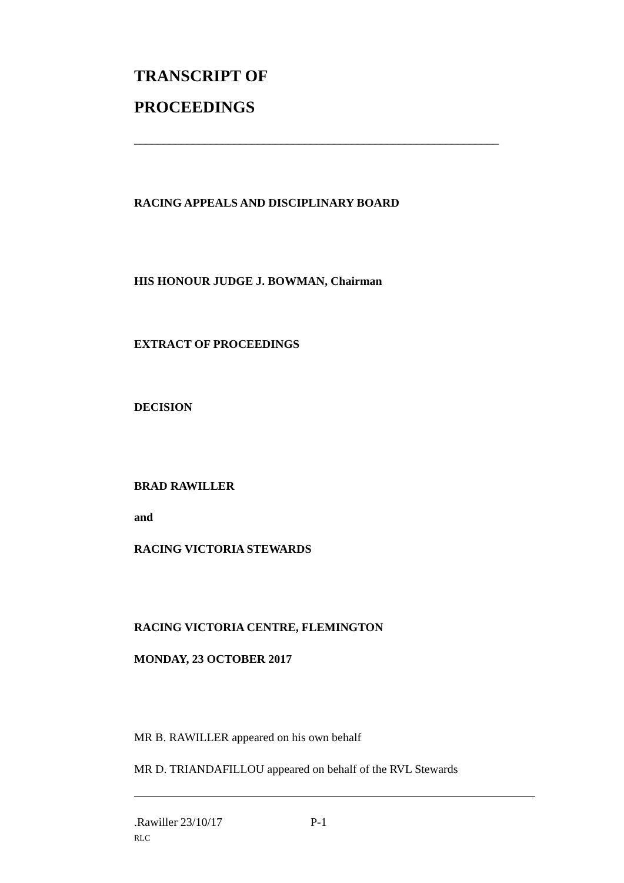TRANSCRIPT OF
PROCEEDINGS
______________________________________________________________
RACING APPEALS AND DISCIPLINARY BOARD
HIS HONOUR JUDGE J. BOWMAN, Chairman
EXTRACT OF PROCEEDINGS
DECISION
BRAD RAWILLER
and
RACING VICTORIA STEWARDS
RACING VICTORIA CENTRE, FLEMINGTON
MONDAY, 23 OCTOBER 2017
MR B. RAWILLER appeared on his own behalf
MR D. TRIANDAFILLOU appeared on behalf of the RVL Stewards
.Rawiller 23/10/17 P-1
RLC